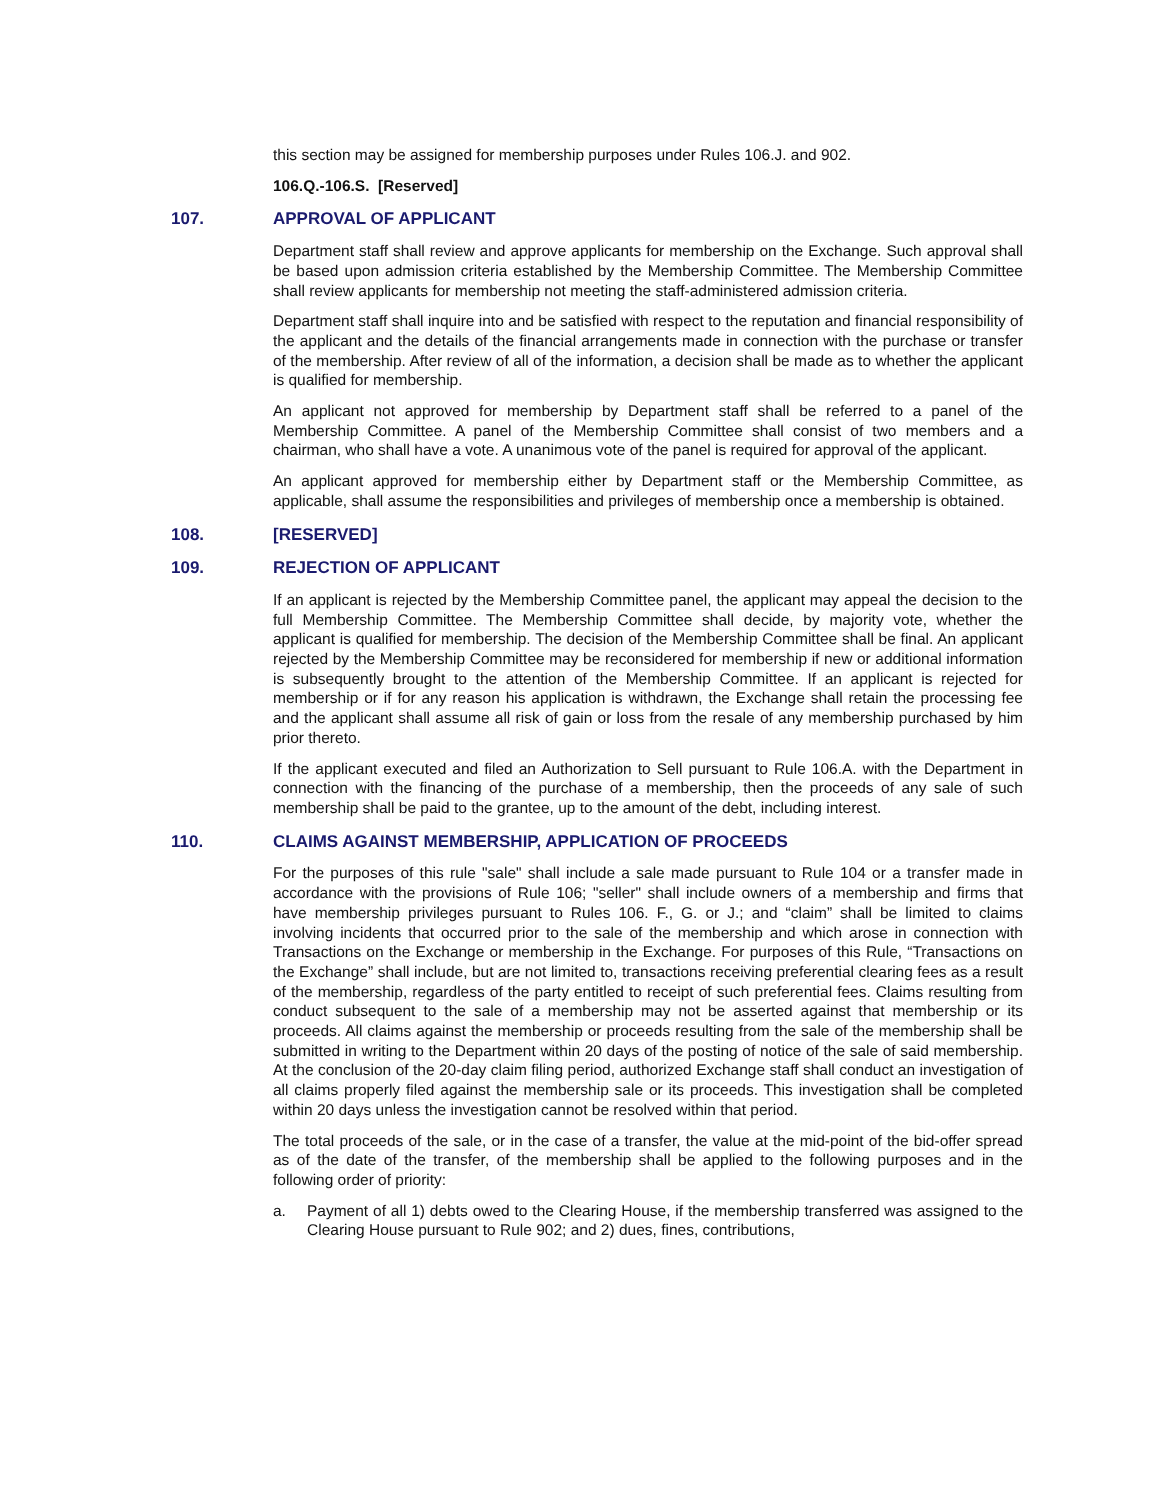this section may be assigned for membership purposes under Rules 106.J. and 902.
106.Q.-106.S. [Reserved]
107. APPROVAL OF APPLICANT
Department staff shall review and approve applicants for membership on the Exchange. Such approval shall be based upon admission criteria established by the Membership Committee. The Membership Committee shall review applicants for membership not meeting the staff-administered admission criteria.
Department staff shall inquire into and be satisfied with respect to the reputation and financial responsibility of the applicant and the details of the financial arrangements made in connection with the purchase or transfer of the membership. After review of all of the information, a decision shall be made as to whether the applicant is qualified for membership.
An applicant not approved for membership by Department staff shall be referred to a panel of the Membership Committee. A panel of the Membership Committee shall consist of two members and a chairman, who shall have a vote. A unanimous vote of the panel is required for approval of the applicant.
An applicant approved for membership either by Department staff or the Membership Committee, as applicable, shall assume the responsibilities and privileges of membership once a membership is obtained.
108. [RESERVED]
109. REJECTION OF APPLICANT
If an applicant is rejected by the Membership Committee panel, the applicant may appeal the decision to the full Membership Committee. The Membership Committee shall decide, by majority vote, whether the applicant is qualified for membership. The decision of the Membership Committee shall be final. An applicant rejected by the Membership Committee may be reconsidered for membership if new or additional information is subsequently brought to the attention of the Membership Committee. If an applicant is rejected for membership or if for any reason his application is withdrawn, the Exchange shall retain the processing fee and the applicant shall assume all risk of gain or loss from the resale of any membership purchased by him prior thereto.
If the applicant executed and filed an Authorization to Sell pursuant to Rule 106.A. with the Department in connection with the financing of the purchase of a membership, then the proceeds of any sale of such membership shall be paid to the grantee, up to the amount of the debt, including interest.
110. CLAIMS AGAINST MEMBERSHIP, APPLICATION OF PROCEEDS
For the purposes of this rule "sale" shall include a sale made pursuant to Rule 104 or a transfer made in accordance with the provisions of Rule 106; "seller" shall include owners of a membership and firms that have membership privileges pursuant to Rules 106. F., G. or J.; and “claim” shall be limited to claims involving incidents that occurred prior to the sale of the membership and which arose in connection with Transactions on the Exchange or membership in the Exchange. For purposes of this Rule, “Transactions on the Exchange” shall include, but are not limited to, transactions receiving preferential clearing fees as a result of the membership, regardless of the party entitled to receipt of such preferential fees. Claims resulting from conduct subsequent to the sale of a membership may not be asserted against that membership or its proceeds. All claims against the membership or proceeds resulting from the sale of the membership shall be submitted in writing to the Department within 20 days of the posting of notice of the sale of said membership. At the conclusion of the 20-day claim filing period, authorized Exchange staff shall conduct an investigation of all claims properly filed against the membership sale or its proceeds. This investigation shall be completed within 20 days unless the investigation cannot be resolved within that period.
The total proceeds of the sale, or in the case of a transfer, the value at the mid-point of the bid-offer spread as of the date of the transfer, of the membership shall be applied to the following purposes and in the following order of priority:
a. Payment of all 1) debts owed to the Clearing House, if the membership transferred was assigned to the Clearing House pursuant to Rule 902; and 2) dues, fines, contributions,